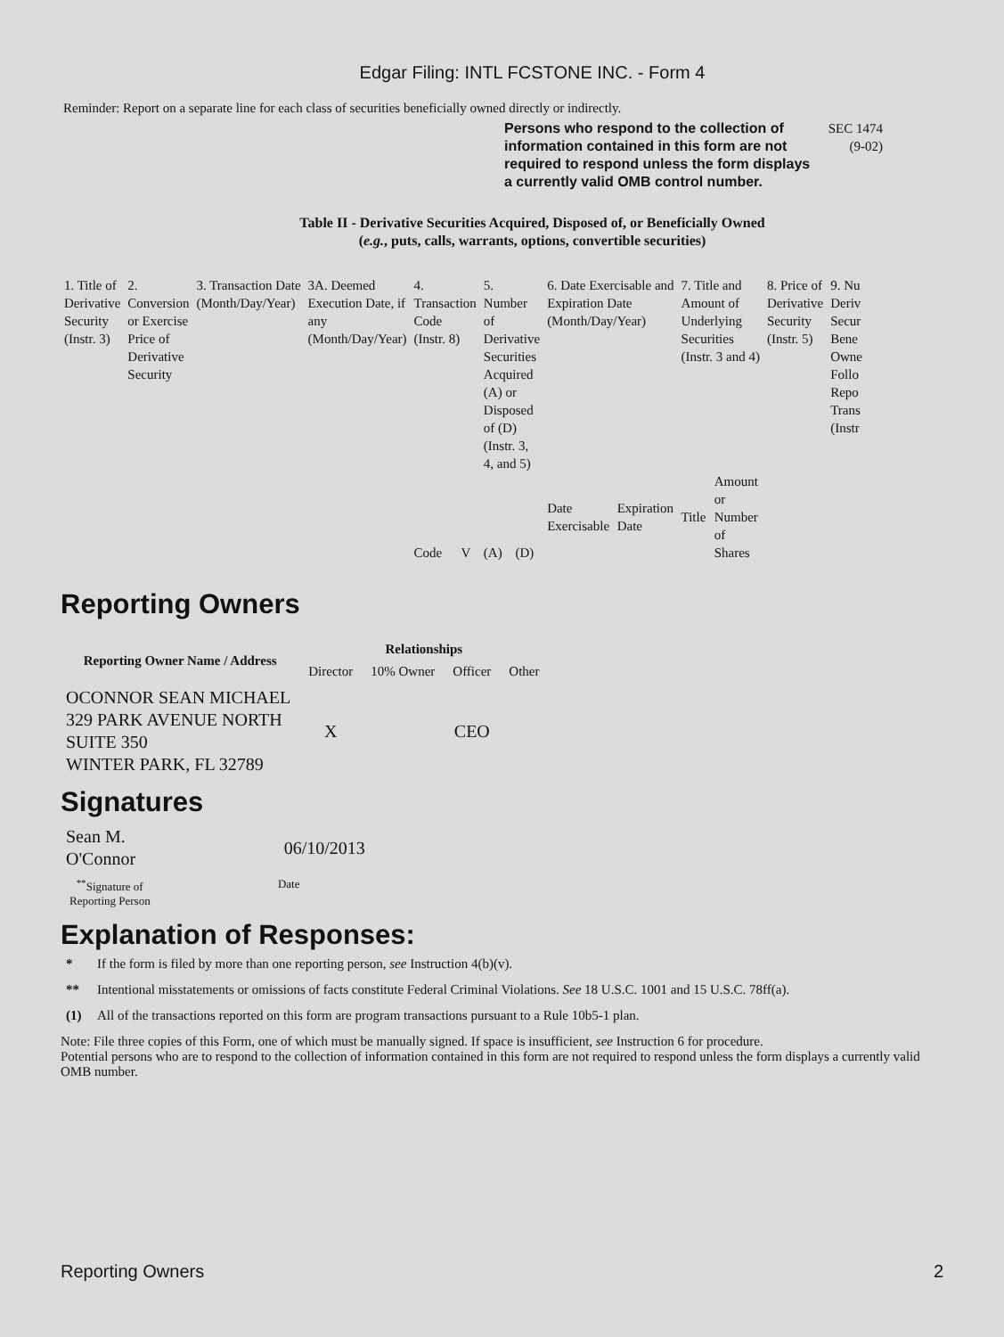Edgar Filing: INTL FCSTONE INC. - Form 4
Reminder: Report on a separate line for each class of securities beneficially owned directly or indirectly.
Persons who respond to the collection of information contained in this form are not required to respond unless the form displays a currently valid OMB control number.
SEC 1474
(9-02)
Table II - Derivative Securities Acquired, Disposed of, or Beneficially Owned
(e.g., puts, calls, warrants, options, convertible securities)
| 1. Title of Derivative Security (Instr. 3) | 2. Conversion or Exercise Price of Derivative Security | 3. Transaction Date (Month/Day/Year) | 3A. Deemed Execution Date, if any (Month/Day/Year) | 4. Transaction Code (Instr. 8) | | 5. Number of Derivative Securities Acquired (A) or Disposed of (D) (Instr. 3, 4, and 5) | | 6. Date Exercisable and Expiration Date (Month/Day/Year) | | 7. Title and Amount of Underlying Securities (Instr. 3 and 4) | | 8. Price of Derivative Security (Instr. 5) | 9. Nu Deriv Secur Bene Owne Follo Repo Trans (Instr |
| | | | | Code | V | (A) | (D) | Date Exercisable | Expiration Date | Title | Amount or Number of Shares | | |
Reporting Owners
| Reporting Owner Name / Address | Relationships | | | |
| --- | --- | --- | --- | --- |
| | Director | 10% Owner | Officer | Other |
| OCONNOR SEAN MICHAEL 329 PARK AVENUE NORTH SUITE 350 WINTER PARK, FL 32789 | X | | CEO | |
Signatures
| Sean M. O'Connor | 06/10/2013 |
| <sup>**</sup> Signature of Reporting Person | Date |
Explanation of Responses:
* If the form is filed by more than one reporting person, see Instruction 4(b)(v).
** Intentional misstatements or omissions of facts constitute Federal Criminal Violations. See 18 U.S.C. 1001 and 15 U.S.C. 78ff(a).
(1) All of the transactions reported on this form are program transactions pursuant to a Rule 10b5-1 plan.
Note: File three copies of this Form, one of which must be manually signed. If space is insufficient, see Instruction 6 for procedure.
Potential persons who are to respond to the collection of information contained in this form are not required to respond unless the form displays a currently valid OMB number.
Reporting Owners 2